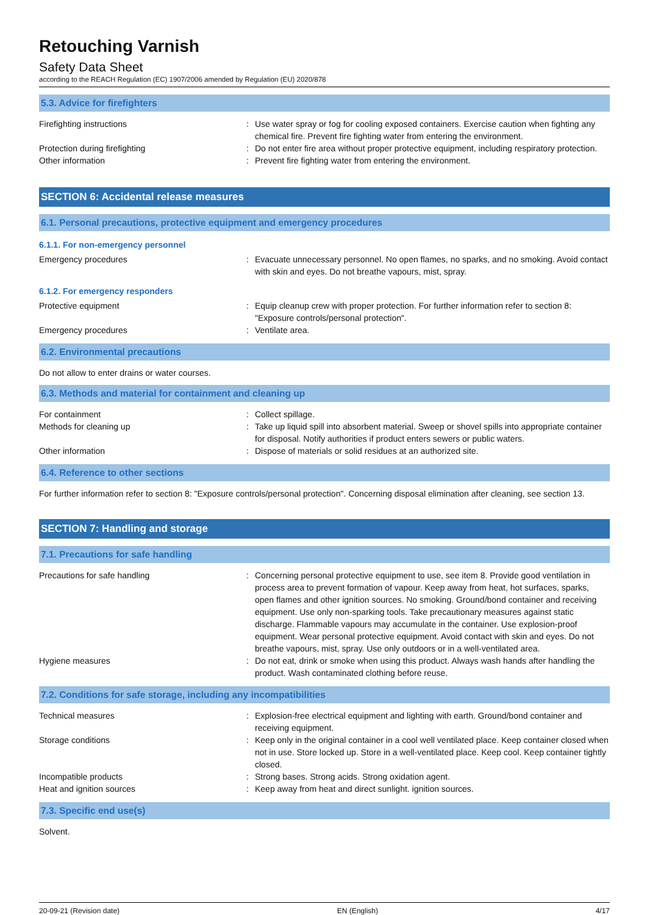Retouching Varnish
Safety Data Sheet
according to the REACH Regulation (EC) 1907/2006 amended by Regulation (EU) 2020/878
5.3. Advice for firefighters
Firefighting instructions : Use water spray or fog for cooling exposed containers. Exercise caution when fighting any chemical fire. Prevent fire fighting water from entering the environment.
Protection during firefighting : Do not enter fire area without proper protective equipment, including respiratory protection.
Other information : Prevent fire fighting water from entering the environment.
SECTION 6: Accidental release measures
6.1. Personal precautions, protective equipment and emergency procedures
6.1.1. For non-emergency personnel
Emergency procedures : Evacuate unnecessary personnel. No open flames, no sparks, and no smoking. Avoid contact with skin and eyes. Do not breathe vapours, mist, spray.
6.1.2. For emergency responders
Protective equipment : Equip cleanup crew with proper protection. For further information refer to section 8: "Exposure controls/personal protection".
Emergency procedures : Ventilate area.
6.2. Environmental precautions
Do not allow to enter drains or water courses.
6.3. Methods and material for containment and cleaning up
For containment : Collect spillage.
Methods for cleaning up : Take up liquid spill into absorbent material. Sweep or shovel spills into appropriate container for disposal. Notify authorities if product enters sewers or public waters.
Other information : Dispose of materials or solid residues at an authorized site.
6.4. Reference to other sections
For further information refer to section 8: "Exposure controls/personal protection". Concerning disposal elimination after cleaning, see section 13.
SECTION 7: Handling and storage
7.1. Precautions for safe handling
Precautions for safe handling : Concerning personal protective equipment to use, see item 8. Provide good ventilation in process area to prevent formation of vapour. Keep away from heat, hot surfaces, sparks, open flames and other ignition sources. No smoking. Ground/bond container and receiving equipment. Use only non-sparking tools. Take precautionary measures against static discharge. Flammable vapours may accumulate in the container. Use explosion-proof equipment. Wear personal protective equipment. Avoid contact with skin and eyes. Do not breathe vapours, mist, spray. Use only outdoors or in a well-ventilated area.
Hygiene measures : Do not eat, drink or smoke when using this product. Always wash hands after handling the product. Wash contaminated clothing before reuse.
7.2. Conditions for safe storage, including any incompatibilities
Technical measures : Explosion-free electrical equipment and lighting with earth. Ground/bond container and receiving equipment.
Storage conditions : Keep only in the original container in a cool well ventilated place. Keep container closed when not in use. Store locked up. Store in a well-ventilated place. Keep cool. Keep container tightly closed.
Incompatible products : Strong bases. Strong acids. Strong oxidation agent.
Heat and ignition sources : Keep away from heat and direct sunlight. ignition sources.
7.3. Specific end use(s)
Solvent.
20-09-21 (Revision date) EN (English) 4/17